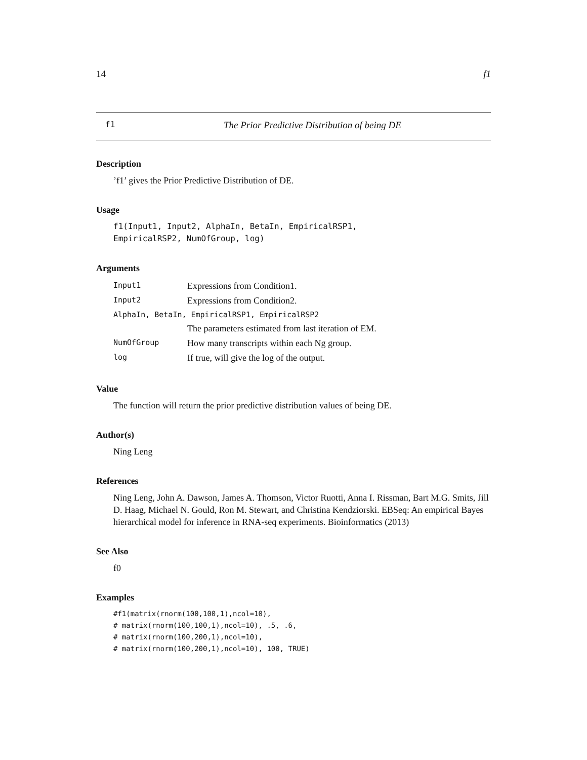14 f1
f1 The Prior Predictive Distribution of being DE
Description
’f1’ gives the Prior Predictive Distribution of DE.
Usage
f1(Input1, Input2, AlphaIn, BetaIn, EmpiricalRSP1,
EmpiricalRSP2, NumOfGroup, log)
Arguments
| Input1 | Expressions from Condition1. |
| Input2 | Expressions from Condition2. |
| AlphaIn, BetaIn, EmpiricalRSP1, EmpiricalRSP2 | |
| | The parameters estimated from last iteration of EM. |
| NumOfGroup | How many transcripts within each Ng group. |
| log | If true, will give the log of the output. |
Value
The function will return the prior predictive distribution values of being DE.
Author(s)
Ning Leng
References
Ning Leng, John A. Dawson, James A. Thomson, Victor Ruotti, Anna I. Rissman, Bart M.G. Smits, Jill D. Haag, Michael N. Gould, Ron M. Stewart, and Christina Kendziorski. EBSeq: An empirical Bayes hierarchical model for inference in RNA-seq experiments. Bioinformatics (2013)
See Also
f0
Examples
#f1(matrix(rnorm(100,100,1),ncol=10),
# matrix(rnorm(100,100,1),ncol=10), .5, .6,
# matrix(rnorm(100,200,1),ncol=10),
# matrix(rnorm(100,200,1),ncol=10), 100, TRUE)